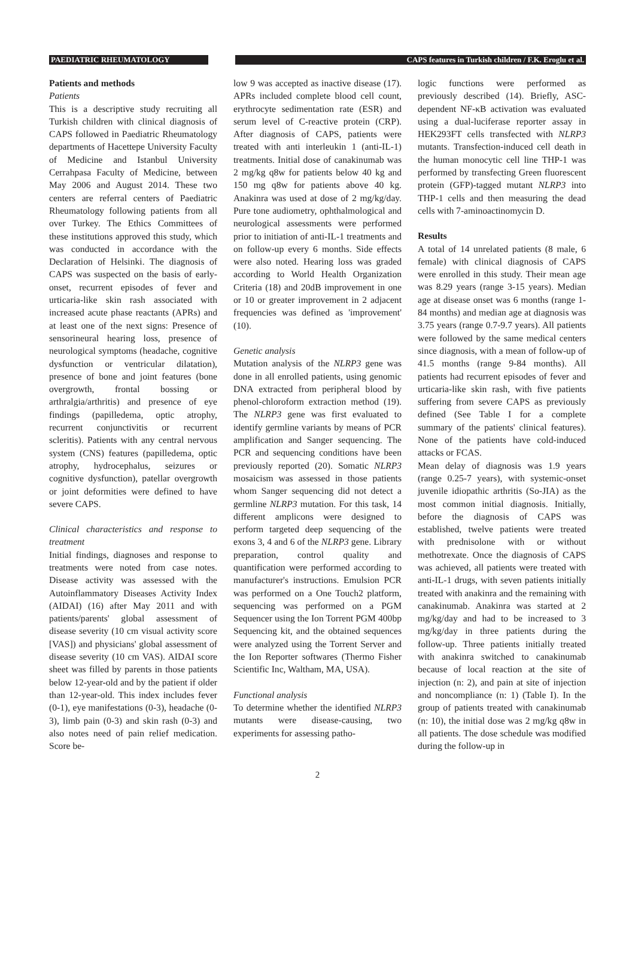PAEDIATRIC RHEUMATOLOGY CAPS features in Turkish children / F.K. Eroglu et al.
Patients and methods
Patients
This is a descriptive study recruiting all Turkish children with clinical diagnosis of CAPS followed in Paediatric Rheumatology departments of Hacettepe University Faculty of Medicine and Istanbul University Cerrahpasa Faculty of Medicine, between May 2006 and August 2014. These two centers are referral centers of Paediatric Rheumatology following patients from all over Turkey. The Ethics Committees of these institutions approved this study, which was conducted in accordance with the Declaration of Helsinki. The diagnosis of CAPS was suspected on the basis of early-onset, recurrent episodes of fever and urticaria-like skin rash associated with increased acute phase reactants (APRs) and at least one of the next signs: Presence of sensorineural hearing loss, presence of neurological symptoms (headache, cognitive dysfunction or ventricular dilatation), presence of bone and joint features (bone overgrowth, frontal bossing or arthralgia/arthritis) and presence of eye findings (papilledema, optic atrophy, recurrent conjunctivitis or recurrent scleritis). Patients with any central nervous system (CNS) features (papilledema, optic atrophy, hydrocephalus, seizures or cognitive dysfunction), patellar overgrowth or joint deformities were defined to have severe CAPS.
Clinical characteristics and response to treatment
Initial findings, diagnoses and response to treatments were noted from case notes. Disease activity was assessed with the Autoinflammatory Diseases Activity Index (AIDAI) (16) after May 2011 and with patients/parents' global assessment of disease severity (10 cm visual activity score [VAS]) and physicians' global assessment of disease severity (10 cm VAS). AIDAI score sheet was filled by parents in those patients below 12-year-old and by the patient if older than 12-year-old. This index includes fever (0-1), eye manifestations (0-3), headache (0-3), limb pain (0-3) and skin rash (0-3) and also notes need of pain relief medication. Score be-
low 9 was accepted as inactive disease (17). APRs included complete blood cell count, erythrocyte sedimentation rate (ESR) and serum level of C-reactive protein (CRP). After diagnosis of CAPS, patients were treated with anti interleukin 1 (anti-IL-1) treatments. Initial dose of canakinumab was 2 mg/kg q8w for patients below 40 kg and 150 mg q8w for patients above 40 kg. Anakinra was used at dose of 2 mg/kg/day. Pure tone audiometry, ophthalmological and neurological assessments were performed prior to initiation of anti-IL-1 treatments and on follow-up every 6 months. Side effects were also noted. Hearing loss was graded according to World Health Organization Criteria (18) and 20dB improvement in one or 10 or greater improvement in 2 adjacent frequencies was defined as 'improvement' (10).
Genetic analysis
Mutation analysis of the NLRP3 gene was done in all enrolled patients, using genomic DNA extracted from peripheral blood by phenol-chloroform extraction method (19). The NLRP3 gene was first evaluated to identify germline variants by means of PCR amplification and Sanger sequencing. The PCR and sequencing conditions have been previously reported (20). Somatic NLRP3 mosaicism was assessed in those patients whom Sanger sequencing did not detect a germline NLRP3 mutation. For this task, 14 different amplicons were designed to perform targeted deep sequencing of the exons 3, 4 and 6 of the NLRP3 gene. Library preparation, control quality and quantification were performed according to manufacturer's instructions. Emulsion PCR was performed on a One Touch2 platform, sequencing was performed on a PGM Sequencer using the Ion Torrent PGM 400bp Sequencing kit, and the obtained sequences were analyzed using the Torrent Server and the Ion Reporter softwares (Thermo Fisher Scientific Inc, Waltham, MA, USA).
Functional analysis
To determine whether the identified NLRP3 mutants were disease-causing, two experiments for assessing patho-
logic functions were performed as previously described (14). Briefly, ASC-dependent NF-κB activation was evaluated using a dual-luciferase reporter assay in HEK293FT cells transfected with NLRP3 mutants. Transfection-induced cell death in the human monocytic cell line THP-1 was performed by transfecting Green fluorescent protein (GFP)-tagged mutant NLRP3 into THP-1 cells and then measuring the dead cells with 7-aminoactinomycin D.
Results
A total of 14 unrelated patients (8 male, 6 female) with clinical diagnosis of CAPS were enrolled in this study. Their mean age was 8.29 years (range 3-15 years). Median age at disease onset was 6 months (range 1-84 months) and median age at diagnosis was 3.75 years (range 0.7-9.7 years). All patients were followed by the same medical centers since diagnosis, with a mean of follow-up of 41.5 months (range 9-84 months). All patients had recurrent episodes of fever and urticaria-like skin rash, with five patients suffering from severe CAPS as previously defined (See Table I for a complete summary of the patients' clinical features). None of the patients have cold-induced attacks or FCAS.
Mean delay of diagnosis was 1.9 years (range 0.25-7 years), with systemic-onset juvenile idiopathic arthritis (So-JIA) as the most common initial diagnosis. Initially, before the diagnosis of CAPS was established, twelve patients were treated with prednisolone with or without methotrexate. Once the diagnosis of CAPS was achieved, all patients were treated with anti-IL-1 drugs, with seven patients initially treated with anakinra and the remaining with canakinumab. Anakinra was started at 2 mg/kg/day and had to be increased to 3 mg/kg/day in three patients during the follow-up. Three patients initially treated with anakinra switched to canakinumab because of local reaction at the site of injection (n: 2), and pain at site of injection and noncompliance (n: 1) (Table I). In the group of patients treated with canakinumab (n: 10), the initial dose was 2 mg/kg q8w in all patients. The dose schedule was modified during the follow-up in
2